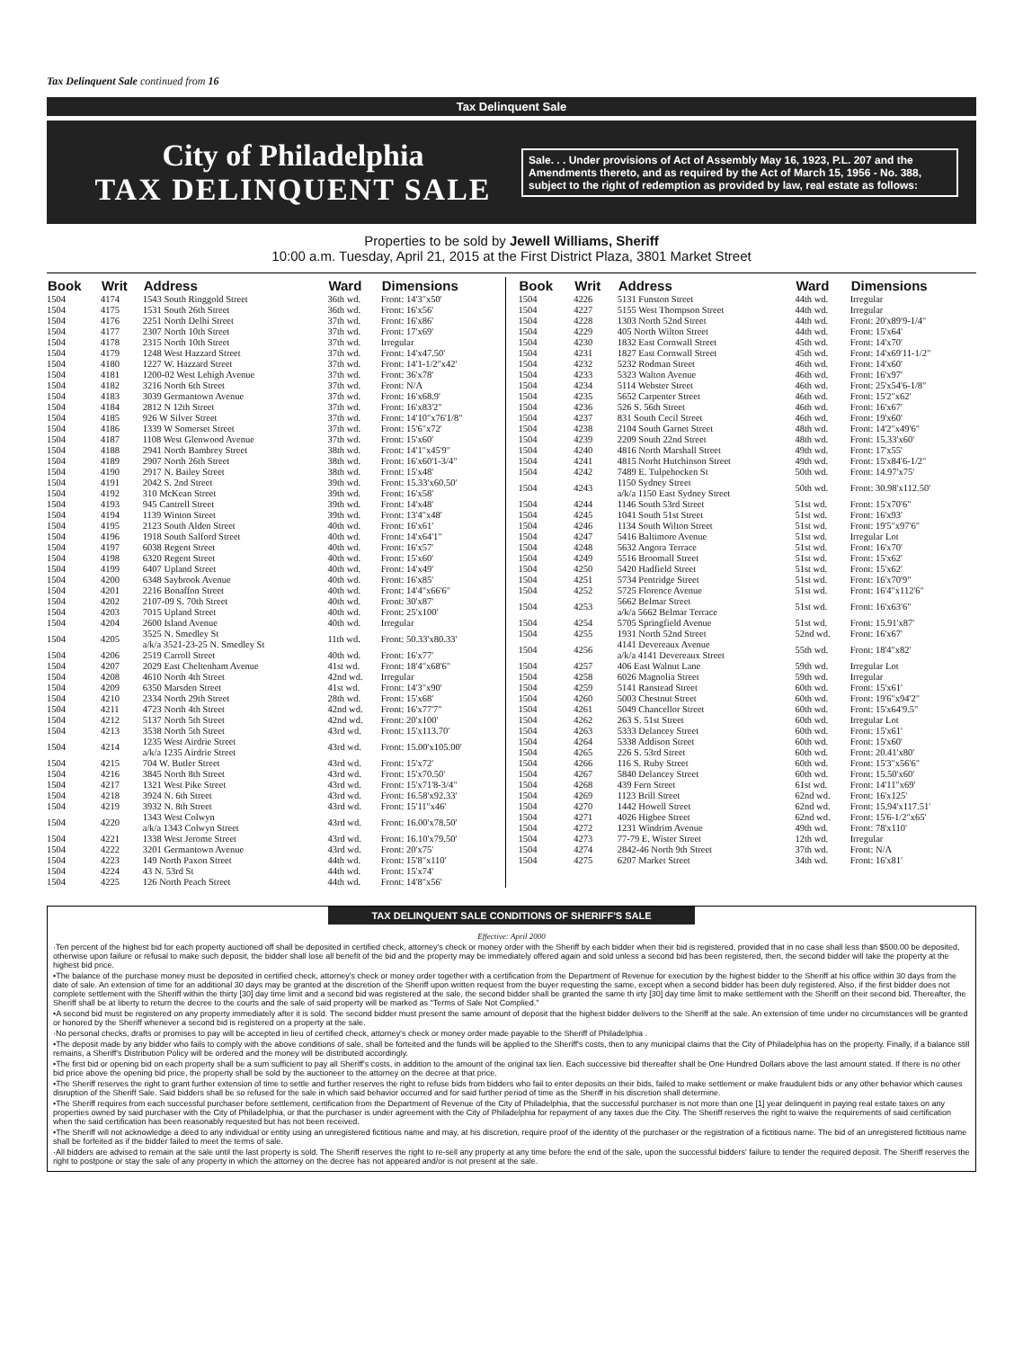Tax Delinquent Sale continued from 16
Tax Delinquent Sale
City of Philadelphia
TAX DELINQUENT SALE
Sale. . . Under provisions of Act of Assembly May 16, 1923, P.L. 207 and the Amendments thereto, and as required by the Act of March 15, 1956 - No. 388, subject to the right of redemption as provided by law, real estate as follows:
Properties to be sold by Jewell Williams, Sheriff
10:00 a.m. Tuesday, April 21, 2015 at the First District Plaza, 3801 Market Street
| Book | Writ | Address | Ward | Dimensions |
| --- | --- | --- | --- | --- |
| 1504 | 4174 | 1543 South Ringgold Street | 36th wd. | Front: 14'3"x50' |
| 1504 | 4175 | 1531 South 26th Street | 36th wd. | Front: 16'x56' |
| 1504 | 4176 | 2251 North Delhi Street | 37th wd. | Front: 16'x86' |
| 1504 | 4177 | 2307 North 10th Street | 37th wd. | Front: 17'x69' |
| 1504 | 4178 | 2315 North 10th Street | 37th wd. | Irregular |
| 1504 | 4179 | 1248 West Hazzard Street | 37th wd. | Front: 14'x47.50' |
| 1504 | 4180 | 1227 W. Hazzard Street | 37th wd. | Front: 14'1-1/2"x42' |
| 1504 | 4181 | 1200-02 West Lehigh Avenue | 37th wd. | Front: 36'x78' |
| 1504 | 4182 | 3216 North 6th Street | 37th wd. | Front: N/A |
| 1504 | 4183 | 3039 Germantown Avenue | 37th wd. | Front: 16'x68.9' |
| 1504 | 4184 | 2812 N 12th Street | 37th wd. | Front: 16'x83'2" |
| 1504 | 4185 | 926 W Silver Street | 37th wd. | Front: 14'10"x76'1/8" |
| 1504 | 4186 | 1339 W Somerset Street | 37th wd. | Front: 15'6"x72' |
| 1504 | 4187 | 1108 West Glenwood Avenue | 37th wd. | Front: 15'x60' |
| 1504 | 4188 | 2941 North Bambrey Street | 38th wd. | Front: 14'1"x45'9" |
| 1504 | 4189 | 2907 North 26th Street | 38th wd. | Front: 16'x60'1-3/4" |
| 1504 | 4190 | 2917 N. Bailey Street | 38th wd. | Front: 15'x48' |
| 1504 | 4191 | 2042 S. 2nd Street | 39th wd. | Front: 15.33'x60.50' |
| 1504 | 4192 | 310 McKean Street | 39th wd. | Front: 16'x58' |
| 1504 | 4193 | 945 Cantrell Street | 39th wd. | Front: 14'x48' |
| 1504 | 4194 | 1139 Winton Street | 39th wd. | Front: 13'4"x48' |
| 1504 | 4195 | 2123 South Alden Street | 40th wd. | Front: 16'x61' |
| 1504 | 4196 | 1918 South Salford Street | 40th wd. | Front: 14'x64'1" |
| 1504 | 4197 | 6038 Regent Street | 40th wd. | Front: 16'x57' |
| 1504 | 4198 | 6320 Regent Street | 40th wd. | Front: 15'x60' |
| 1504 | 4199 | 6407 Upland Street | 40th wd. | Front: 14'x49' |
| 1504 | 4200 | 6348 Saybrook Avenue | 40th wd. | Front: 16'x85' |
| 1504 | 4201 | 2216 Bonaffon Street | 40th wd. | Front: 14'4"x66'6" |
| 1504 | 4202 | 2107-09 S. 70th Street | 40th wd. | Front: 30'x87' |
| 1504 | 4203 | 7015 Upland Street | 40th wd. | Front: 25'x100' |
| 1504 | 4204 | 2600 Island Avenue | 40th wd. | Irregular |
| 1504 | 4205 | 3525 N. Smedley St a/k/a 3521-23-25 N. Smedley St | 11th wd. | Front: 50.33'x80.33' |
| 1504 | 4206 | 2519 Carroll Street | 40th wd. | Front: 16'x77' |
| 1504 | 4207 | 2029 East Cheltenham Avenue | 41st wd. | Front: 18'4"x68'6" |
| 1504 | 4208 | 4610 North 4th Street | 42nd wd. | Irregular |
| 1504 | 4209 | 6350 Marsden Street | 41st wd. | Front: 14'3"x90' |
| 1504 | 4210 | 2334 North 29th Street | 28th wd. | Front: 15'x68' |
| 1504 | 4211 | 4723 North 4th Street | 42nd wd. | Front: 16'x77'7" |
| 1504 | 4212 | 5137 North 5th Street | 42nd wd. | Front: 20'x100' |
| 1504 | 4213 | 3538 North 5th Street | 43rd wd. | Front: 15'x113.70' |
| 1504 | 4214 | 1235 West Airdrie Street a/k/a 1235 Airdrie Street | 43rd wd. | Front: 15.00'x105.00' |
| 1504 | 4215 | 704 W. Butler Street | 43rd wd. | Front: 15'x72' |
| 1504 | 4216 | 3845 North 8th Street | 43rd wd. | Front: 15'x70.50' |
| 1504 | 4217 | 1321 West Pike Street | 43rd wd. | Front: 15'x71'8-3/4" |
| 1504 | 4218 | 3924 N. 6th Street | 43rd wd. | Front: 16.58'x92.33' |
| 1504 | 4219 | 3932 N. 8th Street | 43rd wd. | Front: 15'11"x46' |
| 1504 | 4220 | 1343 West Colwyn a/k/a 1343 Colwyn Street | 43rd wd. | Front: 16.00'x78.50' |
| 1504 | 4221 | 1338 West Jerome Street | 43rd wd. | Front: 16.10'x79.50' |
| 1504 | 4222 | 3201 Germantown Avenue | 43rd wd. | Front: 20'x75' |
| 1504 | 4223 | 149 North Paxon Street | 44th wd. | Front: 15'8"x110' |
| 1504 | 4224 | 43 N. 53rd St | 44th wd. | Front: 15'x74' |
| 1504 | 4225 | 126 North Peach Street | 44th wd. | Front: 14'8"x56' |
| Book | Writ | Address | Ward | Dimensions |
| --- | --- | --- | --- | --- |
| 1504 | 4226 | 5131 Funston Street | 44th wd. | Irregular |
| 1504 | 4227 | 5155 West Thompson Street | 44th wd. | Irregular |
| 1504 | 4228 | 1303 North 52nd Street | 44th wd. | Front: 20'x89'9-1/4" |
| 1504 | 4229 | 405 North Wilton Street | 44th wd. | Front: 15'x64' |
| 1504 | 4230 | 1832 East Cornwall Street | 45th wd. | Front: 14'x70' |
| 1504 | 4231 | 1827 East Cornwall Street | 45th wd. | Front: 14'x69'11-1/2" |
| 1504 | 4232 | 5232 Rodman Street | 46th wd. | Front: 14'x60' |
| 1504 | 4233 | 5323 Walton Avenue | 46th wd. | Front: 16'x97' |
| 1504 | 4234 | 5114 Webster Street | 46th wd. | Front: 25'x54'6-1/8" |
| 1504 | 4235 | 5652 Carpenter Street | 46th wd. | Front: 15'2"x62' |
| 1504 | 4236 | 526 S. 56th Street | 46th wd. | Front: 16'x67' |
| 1504 | 4237 | 831 South Cecil Street | 46th wd. | Front: 19'x60' |
| 1504 | 4238 | 2104 South Garnet Street | 48th wd. | Front: 14'2"x49'6" |
| 1504 | 4239 | 2209 South 22nd Street | 48th wd. | Front: 15.33'x60' |
| 1504 | 4240 | 4816 North Marshall Street | 49th wd. | Front: 17'x55' |
| 1504 | 4241 | 4815 Norht Hutchinson Street | 49th wd. | Front: 15'x84'6-1/2" |
| 1504 | 4242 | 7489 E. Tulpehocken St | 50th wd. | Front: 14.97'x75' |
| 1504 | 4243 | 1150 Sydney Street a/k/a 1150 East Sydney Street | 50th wd. | Front: 30.98'x112.50' |
| 1504 | 4244 | 1146 South 53rd Street | 51st wd. | Front: 15'x70'6" |
| 1504 | 4245 | 1041 South 51st Street | 51st wd. | Front: 16'x93' |
| 1504 | 4246 | 1134 South Wilton Street | 51st wd. | Front: 19'5"x97'6" |
| 1504 | 4247 | 5416 Baltimore Avenue | 51st wd. | Irregular Lot |
| 1504 | 4248 | 5632 Angora Terrace | 51st wd. | Front: 16'x70' |
| 1504 | 4249 | 5516 Broomall Street | 51st wd. | Front: 15'x62' |
| 1504 | 4250 | 5420 Hadfield Street | 51st wd. | Front: 15'x62' |
| 1504 | 4251 | 5734 Pentridge Street | 51st wd. | Front: 16'x70'9" |
| 1504 | 4252 | 5725 Florence Avenue | 51st wd. | Front: 16'4"x112'6" |
| 1504 | 4253 | 5662 Belmar Street a/k/a 5662 Belmar Terrace | 51st wd. | Front: 16'x63'6" |
| 1504 | 4254 | 5705 Springfield Avenue | 51st wd. | Front: 15.91'x87' |
| 1504 | 4255 | 1931 North 52nd Street | 52nd wd. | Front: 16'x67' |
| 1504 | 4256 | 4141 Devereaux Avenue a/k/a 4141 Devereaux Street | 55th wd. | Front: 18'4"x82' |
| 1504 | 4257 | 406 East Walnut Lane | 59th wd. | Irregular Lot |
| 1504 | 4258 | 6026 Magnolia Street | 59th wd. | Irregular |
| 1504 | 4259 | 5141 Ranstead Street | 60th wd. | Front: 15'x61' |
| 1504 | 4260 | 5003 Chestnut Street | 60th wd. | Front: 19'6"x94'2" |
| 1504 | 4261 | 5049 Chancellor Street | 60th wd. | Front: 15'x64'9.5" |
| 1504 | 4262 | 263 S. 51st Street | 60th wd. | Irregular Lot |
| 1504 | 4263 | 5333 Delancey Street | 60th wd. | Front: 15'x61' |
| 1504 | 4264 | 5338 Addison Street | 60th wd. | Front: 15'x60' |
| 1504 | 4265 | 226 S. 53rd Street | 60th wd. | Front: 20.41'x80' |
| 1504 | 4266 | 116 S. Ruby Street | 60th wd. | Front: 15'3"x56'6" |
| 1504 | 4267 | 5840 Delancey Street | 60th wd. | Front: 15.50'x60' |
| 1504 | 4268 | 439 Fern Street | 61st wd. | Front: 14'11"x69' |
| 1504 | 4269 | 1123 Brill Street | 62nd wd. | Front: 16'x125' |
| 1504 | 4270 | 1442 Howell Street | 62nd wd. | Front: 15.94'x117.51' |
| 1504 | 4271 | 4026 Higbee Street | 62nd wd. | Front: 15'6-1/2"x65' |
| 1504 | 4272 | 1231 Windrim Avenue | 49th wd. | Front: 78'x110' |
| 1504 | 4273 | 77-79 E. Wister Street | 12th wd. | Irregular |
| 1504 | 4274 | 2842-46 North 9th Street | 37th wd. | Front: N/A |
| 1504 | 4275 | 6207 Market Street | 34th wd. | Front: 16'x81' |
TAX DELINQUENT SALE CONDITIONS OF SHERIFF'S SALE
Effective: April 2000
·Ten percent of the highest bid for each property auctioned off shall be deposited in certified check, attorney's check or money order with the Sheriff by each bidder when their bid is registered, provided that in no case shall less than $500.00 be deposited, otherwise upon failure or refusal to make such deposit, the bidder shall lose all benefit of the bid and the property may be immediately offered again and sold unless a second bid has been registered, then, the second bidder will take the property at the highest bid price.
•The balance of the purchase money must be deposited in certified check, attorney's check or money order together with a certification from the Department of Revenue for execution by the highest bidder to the Sheriff at his office within 30 days from the date of sale. An extension of time for an additional 30 days may be granted at the discretion of the Sheriff upon written request from the buyer requesting the same, except when a second bidder has been duly registered. Also, if the first bidder does not complete settlement with the Sheriff within the thirty [30] day time limit and a second bid was registered at the sale, the second bidder shall be granted the same th irty [30] day time limit to make settlement with the Sheriff on their second bid. Thereafter, the Sheriff shall be at liberty to return the decree to the courts and the sale of said property will be marked as "Terms of Sale Not Complied."
•A second bid must be registered on any property immediately after it is sold. The second bidder must present the same amount of deposit that the highest bidder delivers to the Sheriff at the sale. An extension of time under no circumstances will be granted or honored by the Sheriff whenever a second bid is registered on a property at the sale.
·No personal checks, drafts or promises to pay will be accepted in lieu of certified check, attorney's check or money order made payable to the Sheriff of Philadelphia .
•The deposit made by any bidder who fails to comply with the above conditions of sale, shall be forteited and the funds will be applied to the Sheriff's costs, then to any municipal claims that the City of Philadelphia has on the property. Finally, if a balance still remains, a Sheriff's Distribution Policy will be ordered and the money will be distributed accordingly.
•The first bid or opening bid on each property shall be a sum sufficient to pay all Sheriff's costs, in addition to the amount of the original tax lien. Each successive bid thereafter shall be One Hundred Dollars above the last amount stated. If there is no other bid price above the opening bid price, the property shall be sold by the auctioneer to the attorney on the decree at that price.
•The Sheriff reserves the right to grant further extension of time to settle and further reserves the right to refuse bids from bidders who fail to enter deposits on their bids, failed to make settlement or make fraudulent bids or any other behavior which causes disruption of the Sheriff Sale. Said bidders shall be so refused for the sale in which said behavior occurred and for said further period of time as the Sheriff in his discretion shall determine.
•The Sheriff requires from each successful purchaser before settlement, certification from the Department of Revenue of the City of Philadelphia, that the successful purchaser is not more than one [1] year delinquent in paying real estate taxes on any properties owned by said purchaser with the City of Philadelphia, or that the purchaser is under agreement with the City of Philadelphia for repayment of any taxes due the City. The Sheriff reserves the right to waive the requirements of said certification when the said certification has been reasonably requested but has not been received.
•The Sheriff will not acknowledge a deed to any individual or entity using an unregistered fictitious name and may, at his discretion, require proof of the identity of the purchaser or the registration of a fictitious name. The bid of an unregistered fictitious name shall be forfeited as if the bidder failed to meet the terms of sale.
·All bidders are advised to remain at the sale until the last property is sold. The Sheriff reserves the right to re-sell any property at any time before the end of the sale, upon the successful bidders' failure to tender the required deposit. The Sheriff reserves the right to postpone or stay the sale of any property in which the attorney on the decree has not appeared and/or is not present at the sale.